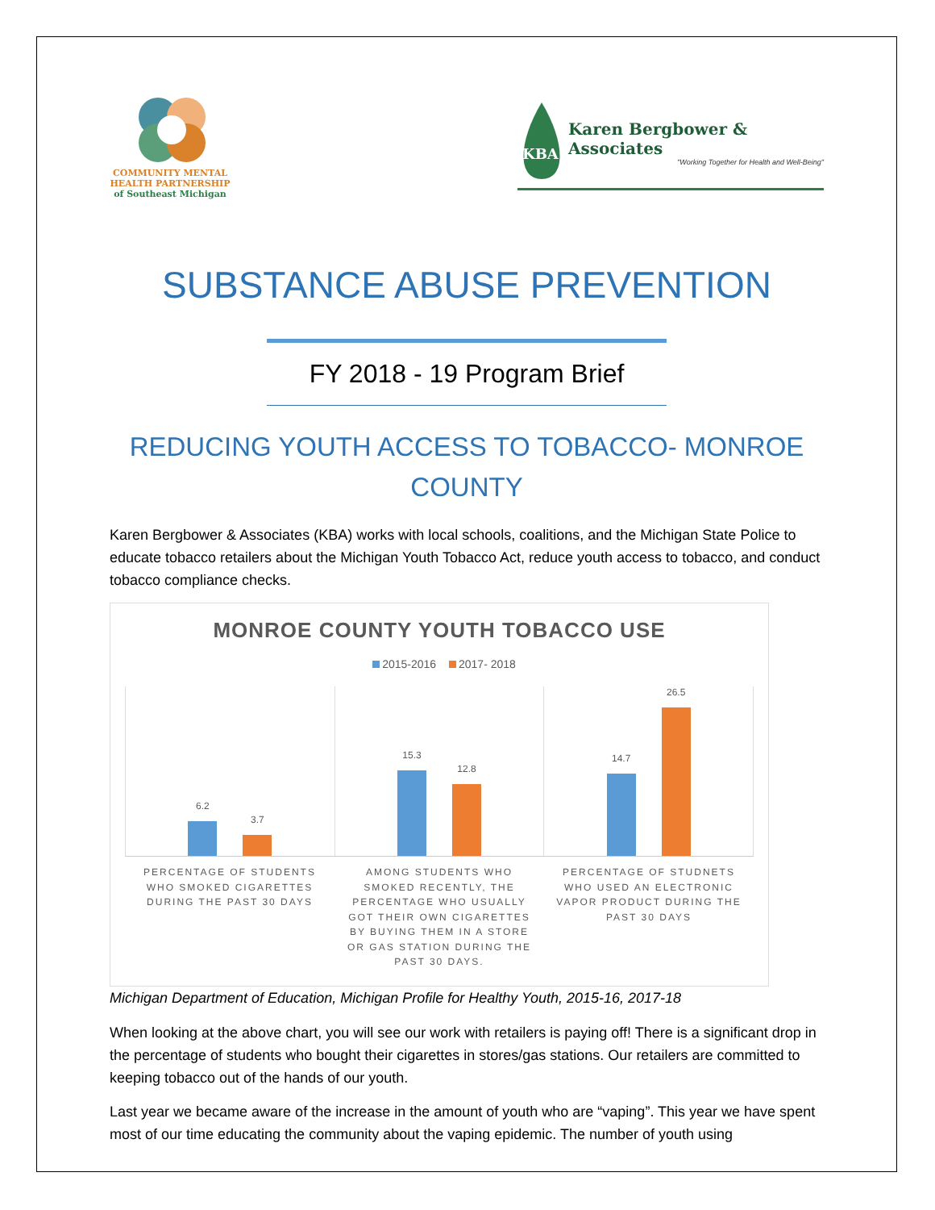COMMUNITY MENTAL HEALTH PARTNERSHIP
of Southeast Michigan
KBA
Karen Bergbower & Associates
"Working Together for Health and Well-Being"
SUBSTANCE ABUSE PREVENTION
FY 2018 - 19 Program Brief
REDUCING YOUTH ACCESS TO TOBACCO- MONROE COUNTY
Karen Bergbower & Associates (KBA) works with local schools, coalitions, and the Michigan State Police to educate tobacco retailers about the Michigan Youth Tobacco Act, reduce youth access to tobacco, and conduct tobacco compliance checks.
MONROE COUNTY YOUTH TOBACCO USE
2015-2016 2017- 2018
6.2
3.7
15.3
12.8
14.7
26.5
PERCENTAGE OF STUDENTS WHO SMOKED CIGARETTES DURING THE PAST 30 DAYS
AMONG STUDENTS WHO SMOKED RECENTLY, THE PERCENTAGE WHO USUALLY GOT THEIR OWN CIGARETTES BY BUYING THEM IN A STORE OR GAS STATION DURING THE PAST 30 DAYS.
PERCENTAGE OF STUDNETS WHO USED AN ELECTRONIC VAPOR PRODUCT DURING THE PAST 30 DAYS
Michigan Department of Education, Michigan Profile for Healthy Youth, 2015-16, 2017-18
When looking at the above chart, you will see our work with retailers is paying off! There is a significant drop in the percentage of students who bought their cigarettes in stores/gas stations. Our retailers are committed to keeping tobacco out of the hands of our youth.
Last year we became aware of the increase in the amount of youth who are “vaping”. This year we have spent most of our time educating the community about the vaping epidemic. The number of youth using